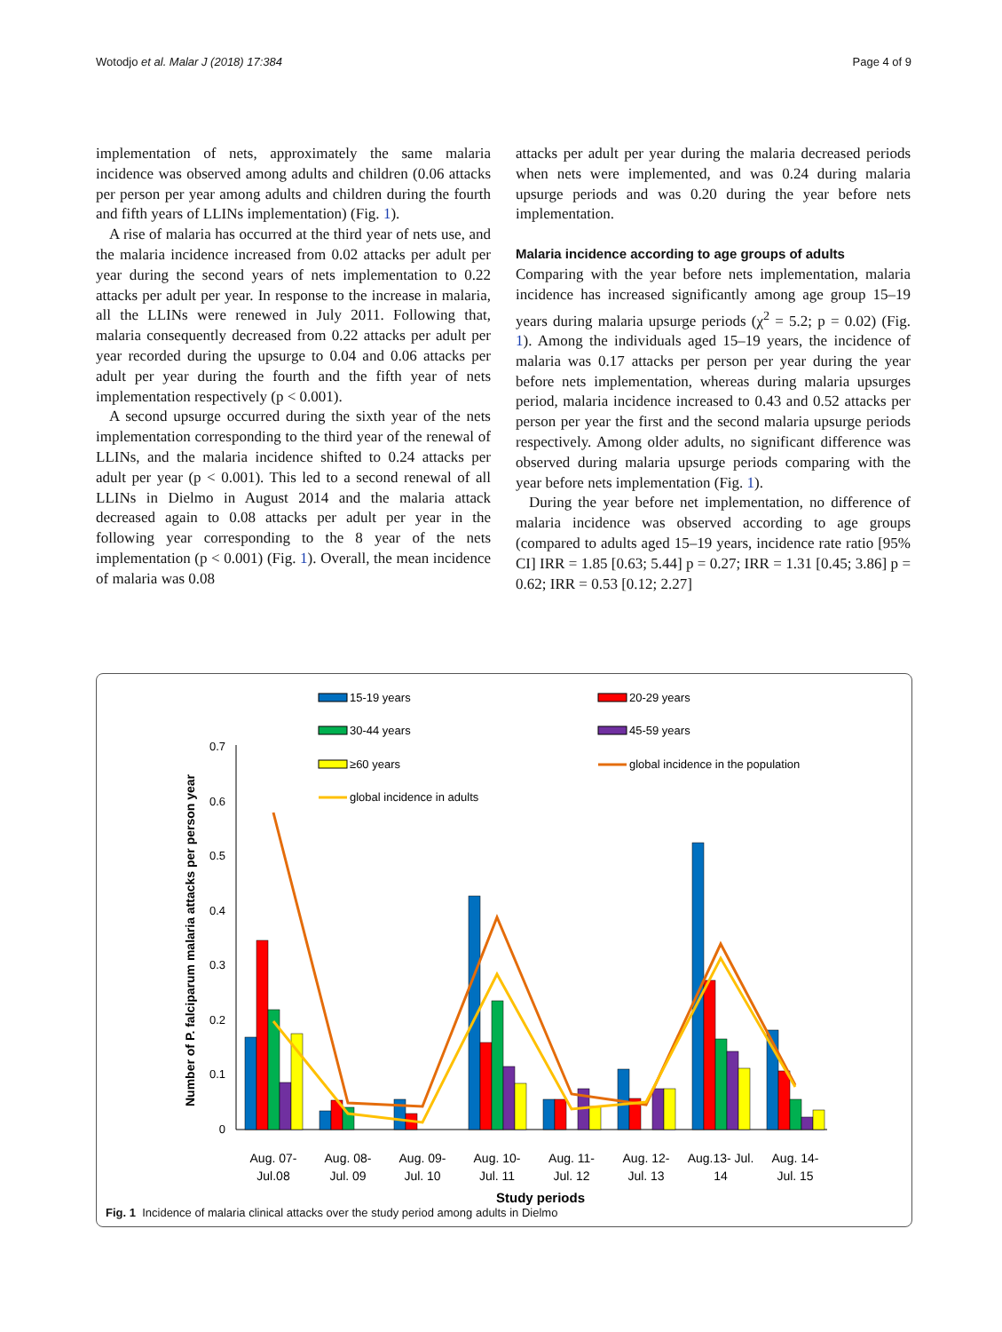Wotodjo et al. Malar J (2018) 17:384 Page 4 of 9
implementation of nets, approximately the same malaria incidence was observed among adults and children (0.06 attacks per person per year among adults and children during the fourth and fifth years of LLINs implementation) (Fig. 1).
A rise of malaria has occurred at the third year of nets use, and the malaria incidence increased from 0.02 attacks per adult per year during the second years of nets implementation to 0.22 attacks per adult per year. In response to the increase in malaria, all the LLINs were renewed in July 2011. Following that, malaria consequently decreased from 0.22 attacks per adult per year recorded during the upsurge to 0.04 and 0.06 attacks per adult per year during the fourth and the fifth year of nets implementation respectively (p < 0.001).
A second upsurge occurred during the sixth year of the nets implementation corresponding to the third year of the renewal of LLINs, and the malaria incidence shifted to 0.24 attacks per adult per year (p < 0.001). This led to a second renewal of all LLINs in Dielmo in August 2014 and the malaria attack decreased again to 0.08 attacks per adult per year in the following year corresponding to the 8 year of the nets implementation (p < 0.001) (Fig. 1). Overall, the mean incidence of malaria was 0.08
attacks per adult per year during the malaria decreased periods when nets were implemented, and was 0.24 during malaria upsurge periods and was 0.20 during the year before nets implementation.
Malaria incidence according to age groups of adults
Comparing with the year before nets implementation, malaria incidence has increased significantly among age group 15–19 years during malaria upsurge periods (χ<sup>2</sup> = 5.2; p = 0.02) (Fig. 1). Among the individuals aged 15–19 years, the incidence of malaria was 0.17 attacks per person per year during the year before nets implementation, whereas during malaria upsurges period, malaria incidence increased to 0.43 and 0.52 attacks per person per year the first and the second malaria upsurge periods respectively. Among older adults, no significant difference was observed during malaria upsurge periods comparing with the year before nets implementation (Fig. 1).
During the year before net implementation, no difference of malaria incidence was observed according to age groups (compared to adults aged 15–19 years, incidence rate ratio [95% CI] IRR = 1.85 [0.63; 5.44] p = 0.27; IRR = 1.31 [0.45; 3.86] p = 0.62; IRR = 0.53 [0.12; 2.27]
15-19 years
20-29 years
30-44 years
45-59 years
≥60 years
global incidence in the population
global incidence in adults
0
0.1
0.2
0.3
0.4
0.5
0.6
0.7
Number of P. falciparum malaria attacks per person year
Aug. 07-
Jul.08
Aug. 08-
Jul. 09
Aug. 09-
Jul. 10
Aug. 10-
Jul. 11
Aug. 11-
Jul. 12
Aug. 12-
Jul. 13
Aug.13- Jul.
14
Aug. 14-
Jul. 15
Study periods
Fig. 1 Incidence of malaria clinical attacks over the study period among adults in Dielmo